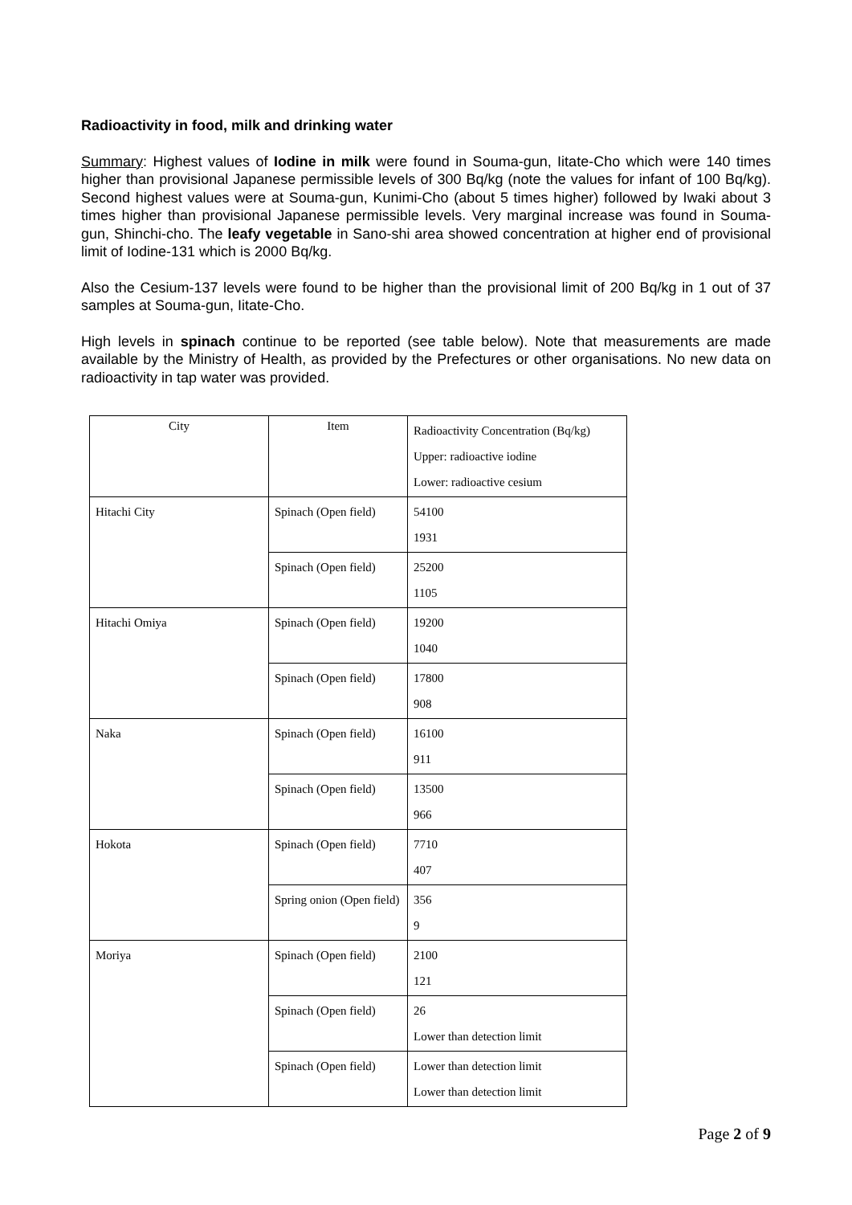Radioactivity in food, milk and drinking water
Summary: Highest values of Iodine in milk were found in Souma-gun, Iitate-Cho which were 140 times higher than provisional Japanese permissible levels of 300 Bq/kg (note the values for infant of 100 Bq/kg). Second highest values were at Souma-gun, Kunimi-Cho (about 5 times higher) followed by Iwaki about 3 times higher than provisional Japanese permissible levels. Very marginal increase was found in Souma-gun, Shinchi-cho. The leafy vegetable in Sano-shi area showed concentration at higher end of provisional limit of Iodine-131 which is 2000 Bq/kg.
Also the Cesium-137 levels were found to be higher than the provisional limit of 200 Bq/kg in 1 out of 37 samples at Souma-gun, Iitate-Cho.
High levels in spinach continue to be reported (see table below). Note that measurements are made available by the Ministry of Health, as provided by the Prefectures or other organisations. No new data on radioactivity in tap water was provided.
| City | Item | Radioactivity Concentration (Bq/kg) Upper: radioactive iodine Lower: radioactive cesium |
| Hitachi City | Spinach (Open field) | 54100 1931 |
| | Spinach (Open field) | 25200 1105 |
| Hitachi Omiya | Spinach (Open field) | 19200 1040 |
| | Spinach (Open field) | 17800 908 |
| Naka | Spinach (Open field) | 16100 911 |
| | Spinach (Open field) | 13500 966 |
| Hokota | Spinach (Open field) | 7710 407 |
| | Spring onion (Open field) | 356 9 |
| Moriya | Spinach (Open field) | 2100 121 |
| | Spinach (Open field) | 26 Lower than detection limit |
| | Spinach (Open field) | Lower than detection limit Lower than detection limit |
Page 2 of 9